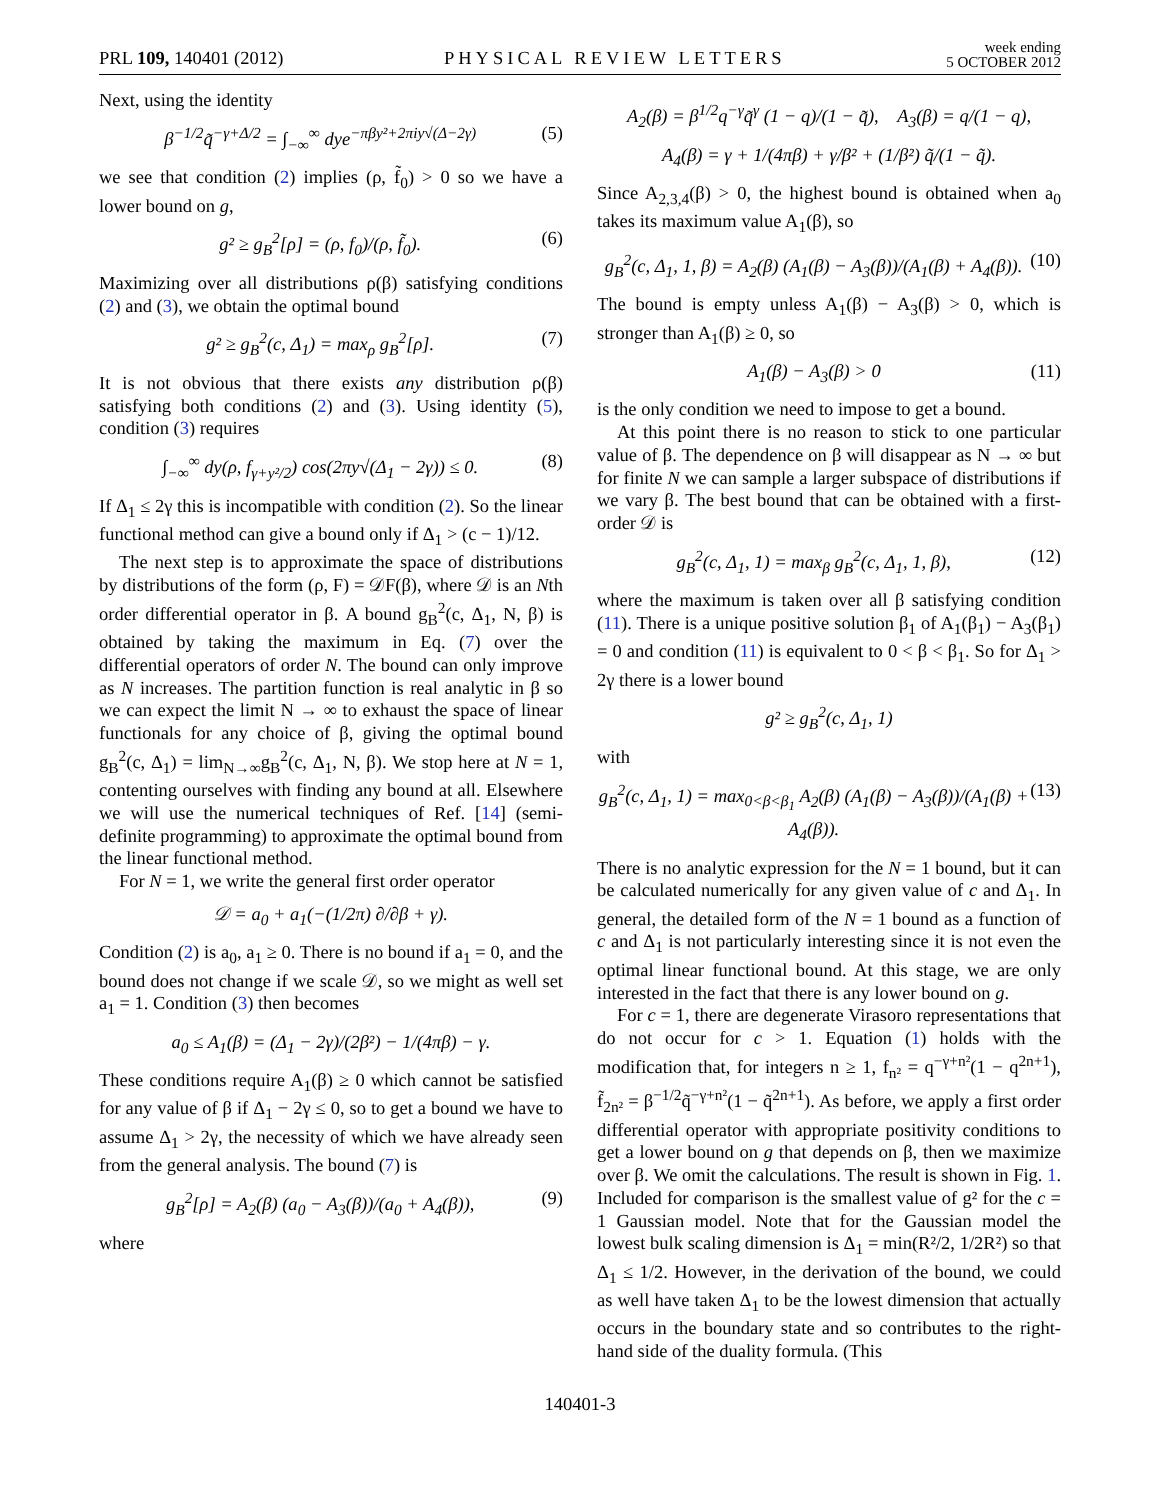PRL 109, 140401 (2012) PHYSICAL REVIEW LETTERS week ending
5 OCTOBER 2012
Next, using the identity
β<sup>−1/2</sup>q̃<sup>−γ+Δ/2</sup> = ∫<sub>−∞</sub><sup>∞</sup> dye<sup>−πβy²+2πiy√(Δ−2γ)</sup> (5)
we see that condition (2) implies (ρ, f̃<sub>0</sub>) > 0 so we have a lower bound on g,
g² ≥ g<sub>B</sub><sup>2</sup>[ρ] = (ρ, f<sub>0</sub>)/(ρ, f̃<sub>0</sub>). (6)
Maximizing over all distributions ρ(β) satisfying conditions (2) and (3), we obtain the optimal bound
g² ≥ g<sub>B</sub><sup>2</sup>(c, Δ<sub>1</sub>) = max<sub>ρ</sub> g<sub>B</sub><sup>2</sup>[ρ]. (7)
It is not obvious that there exists any distribution ρ(β) satisfying both conditions (2) and (3). Using identity (5), condition (3) requires
∫<sub>−∞</sub><sup>∞</sup> dy(ρ, f<sub>γ+y²/2</sub>) cos(2πy√(Δ<sub>1</sub> − 2γ)) ≤ 0. (8)
If Δ<sub>1</sub> ≤ 2γ this is incompatible with condition (2). So the linear functional method can give a bound only if Δ<sub>1</sub> > (c − 1)/12.
The next step is to approximate the space of distributions by distributions of the form (ρ, F) = 𝒟F(β), where 𝒟 is an Nth order differential operator in β. A bound g<sub>B</sub><sup>2</sup>(c, Δ<sub>1</sub>, N, β) is obtained by taking the maximum in Eq. (7) over the differential operators of order N. The bound can only improve as N increases. The partition function is real analytic in β so we can expect the limit N → ∞ to exhaust the space of linear functionals for any choice of β, giving the optimal bound g<sub>B</sub><sup>2</sup>(c, Δ<sub>1</sub>) = lim<sub>N→∞</sub>g<sub>B</sub><sup>2</sup>(c, Δ<sub>1</sub>, N, β). We stop here at N = 1, contenting ourselves with finding any bound at all. Elsewhere we will use the numerical techniques of Ref. [14] (semi-definite programming) to approximate the optimal bound from the linear functional method.
For N = 1, we write the general first order operator
𝒟 = a<sub>0</sub> + a<sub>1</sub>(−(1/2π) ∂/∂β + γ).
Condition (2) is a<sub>0</sub>, a<sub>1</sub> ≥ 0. There is no bound if a<sub>1</sub> = 0, and the bound does not change if we scale 𝒟, so we might as well set a<sub>1</sub> = 1. Condition (3) then becomes
a<sub>0</sub> ≤ A<sub>1</sub>(β) = (Δ<sub>1</sub> − 2γ)/(2β²) − 1/(4πβ) − γ.
These conditions require A<sub>1</sub>(β) ≥ 0 which cannot be satisfied for any value of β if Δ<sub>1</sub> − 2γ ≤ 0, so to get a bound we have to assume Δ<sub>1</sub> > 2γ, the necessity of which we have already seen from the general analysis. The bound (7) is
g<sub>B</sub><sup>2</sup>[ρ] = A<sub>2</sub>(β) (a<sub>0</sub> − A<sub>3</sub>(β))/(a<sub>0</sub> + A<sub>4</sub>(β)), (9)
where
A<sub>2</sub>(β) = β<sup>1/2</sup>q<sup>−γ</sup>q̃<sup>γ</sup> (1 − q)/(1 − q̃), A<sub>3</sub>(β) = q/(1 − q),
A<sub>4</sub>(β) = γ + 1/(4πβ) + γ/β² + (1/β²) q̃/(1 − q̃).
Since A<sub>2,3,4</sub>(β) > 0, the highest bound is obtained when a<sub>0</sub> takes its maximum value A<sub>1</sub>(β), so
g<sub>B</sub><sup>2</sup>(c, Δ<sub>1</sub>, 1, β) = A<sub>2</sub>(β) (A<sub>1</sub>(β) − A<sub>3</sub>(β))/(A<sub>1</sub>(β) + A<sub>4</sub>(β)). (10)
The bound is empty unless A<sub>1</sub>(β) − A<sub>3</sub>(β) > 0, which is stronger than A<sub>1</sub>(β) ≥ 0, so
A<sub>1</sub>(β) − A<sub>3</sub>(β) > 0 (11)
is the only condition we need to impose to get a bound.
At this point there is no reason to stick to one particular value of β. The dependence on β will disappear as N → ∞ but for finite N we can sample a larger subspace of distributions if we vary β. The best bound that can be obtained with a first-order 𝒟 is
g<sub>B</sub><sup>2</sup>(c, Δ<sub>1</sub>, 1) = max<sub>β</sub> g<sub>B</sub><sup>2</sup>(c, Δ<sub>1</sub>, 1, β), (12)
where the maximum is taken over all β satisfying condition (11). There is a unique positive solution β<sub>1</sub> of A<sub>1</sub>(β<sub>1</sub>) − A<sub>3</sub>(β<sub>1</sub>) = 0 and condition (11) is equivalent to 0 < β < β<sub>1</sub>. So for Δ<sub>1</sub> > 2γ there is a lower bound
g² ≥ g<sub>B</sub><sup>2</sup>(c, Δ<sub>1</sub>, 1)
with
g<sub>B</sub><sup>2</sup>(c, Δ<sub>1</sub>, 1) = max<sub>0<β<β<sub>1</sub></sub> A<sub>2</sub>(β) (A<sub>1</sub>(β) − A<sub>3</sub>(β))/(A<sub>1</sub>(β) + A<sub>4</sub>(β)). (13)
There is no analytic expression for the N = 1 bound, but it can be calculated numerically for any given value of c and Δ<sub>1</sub>. In general, the detailed form of the N = 1 bound as a function of c and Δ<sub>1</sub> is not particularly interesting since it is not even the optimal linear functional bound. At this stage, we are only interested in the fact that there is any lower bound on g.
For c = 1, there are degenerate Virasoro representations that do not occur for c > 1. Equation (1) holds with the modification that, for integers n ≥ 1, f<sub>n²</sub> = q<sup>−γ+n²</sup>(1 − q<sup>2n+1</sup>), f̃<sub>2n²</sub> = β<sup>−1/2</sup>q̃<sup>−γ+n²</sup>(1 − q̃<sup>2n+1</sup>). As before, we apply a first order differential operator with appropriate positivity conditions to get a lower bound on g that depends on β, then we maximize over β. We omit the calculations. The result is shown in Fig. 1. Included for comparison is the smallest value of g² for the c = 1 Gaussian model. Note that for the Gaussian model the lowest bulk scaling dimension is Δ<sub>1</sub> = min(R²/2, 1/2R²) so that Δ<sub>1</sub> ≤ 1/2. However, in the derivation of the bound, we could as well have taken Δ<sub>1</sub> to be the lowest dimension that actually occurs in the boundary state and so contributes to the right-hand side of the duality formula. (This
140401-3